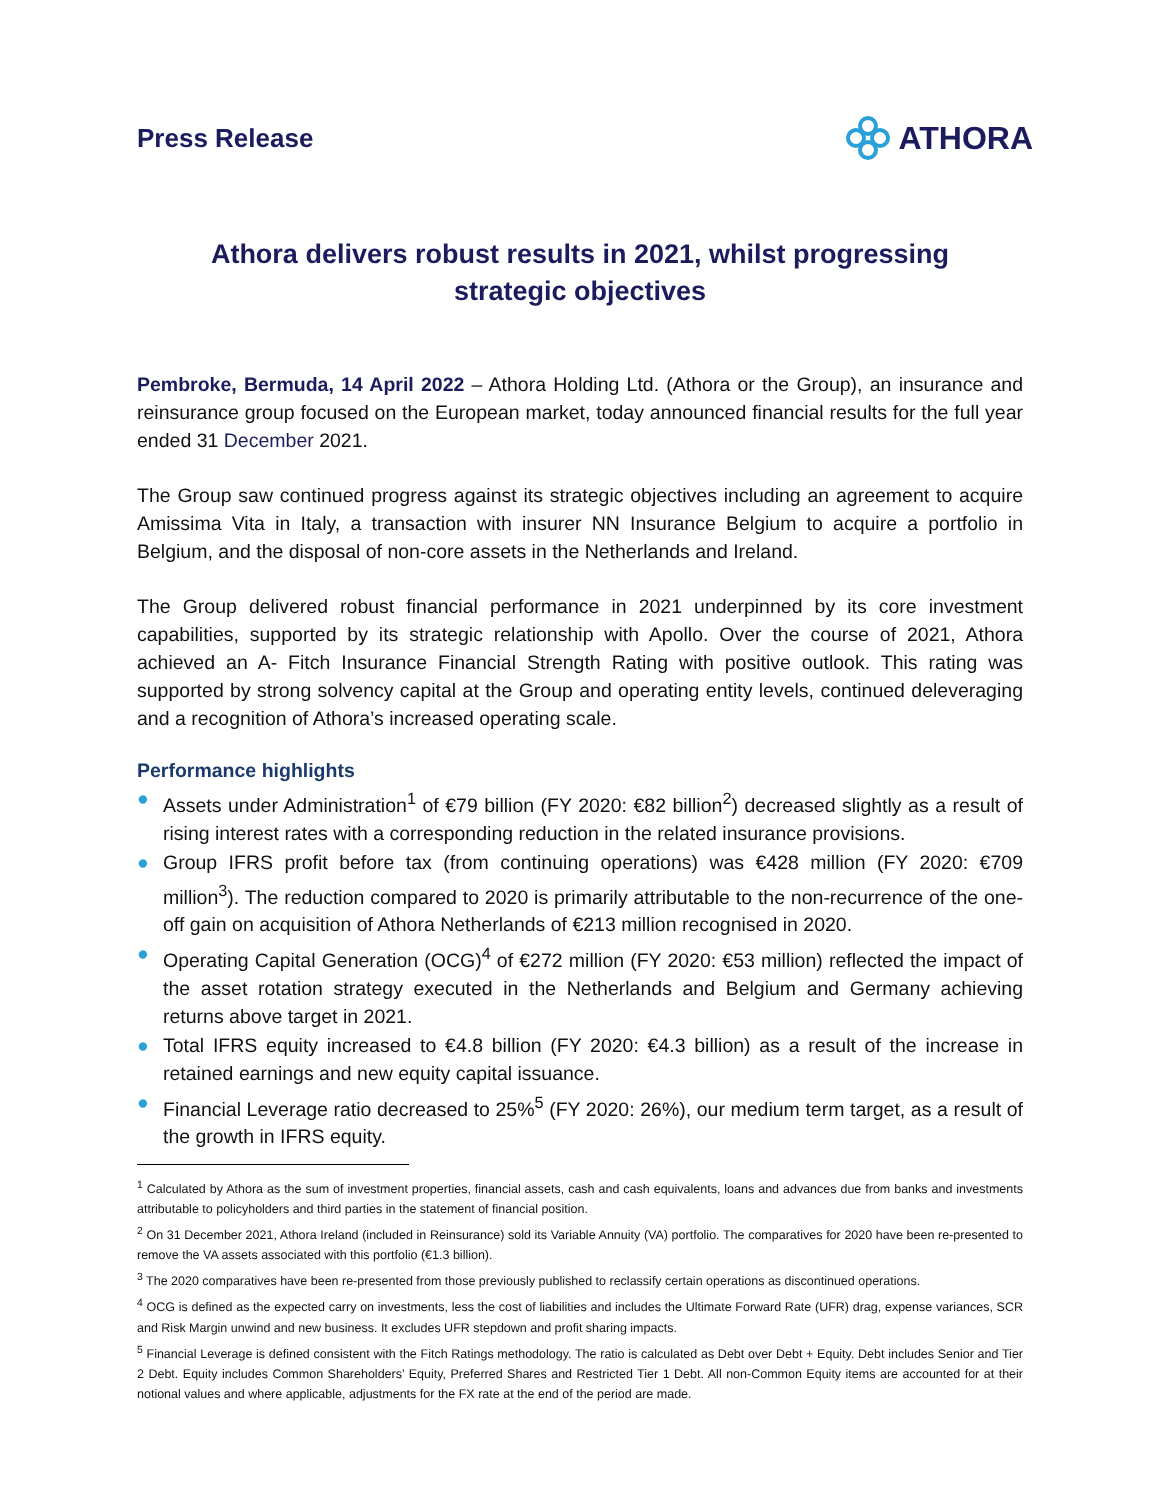Press Release
ATHORA
Athora delivers robust results in 2021, whilst progressing
strategic objectives
Pembroke, Bermuda, 14 April 2022 – Athora Holding Ltd. (Athora or the Group), an insurance and reinsurance group focused on the European market, today announced financial results for the full year ended 31 December 2021.
The Group saw continued progress against its strategic objectives including an agreement to acquire Amissima Vita in Italy, a transaction with insurer NN Insurance Belgium to acquire a portfolio in Belgium, and the disposal of non-core assets in the Netherlands and Ireland.
The Group delivered robust financial performance in 2021 underpinned by its core investment capabilities, supported by its strategic relationship with Apollo. Over the course of 2021, Athora achieved an A- Fitch Insurance Financial Strength Rating with positive outlook. This rating was supported by strong solvency capital at the Group and operating entity levels, continued deleveraging and a recognition of Athora’s increased operating scale.
Performance highlights
● Assets under Administration<sup>1</sup> of €79 billion (FY 2020: €82 billion<sup>2</sup>) decreased slightly as a result of rising interest rates with a corresponding reduction in the related insurance provisions.
● Group IFRS profit before tax (from continuing operations) was €428 million (FY 2020: €709 million<sup>3</sup>). The reduction compared to 2020 is primarily attributable to the non-recurrence of the one-off gain on acquisition of Athora Netherlands of €213 million recognised in 2020.
● Operating Capital Generation (OCG)<sup>4</sup> of €272 million (FY 2020: €53 million) reflected the impact of the asset rotation strategy executed in the Netherlands and Belgium and Germany achieving returns above target in 2021.
● Total IFRS equity increased to €4.8 billion (FY 2020: €4.3 billion) as a result of the increase in retained earnings and new equity capital issuance.
● Financial Leverage ratio decreased to 25%<sup>5</sup> (FY 2020: 26%), our medium term target, as a result of the growth in IFRS equity.
<sup>1</sup> Calculated by Athora as the sum of investment properties, financial assets, cash and cash equivalents, loans and advances due from banks and investments attributable to policyholders and third parties in the statement of financial position.
<sup>2</sup> On 31 December 2021, Athora Ireland (included in Reinsurance) sold its Variable Annuity (VA) portfolio. The comparatives for 2020 have been re-presented to remove the VA assets associated with this portfolio (€1.3 billion).
<sup>3</sup> The 2020 comparatives have been re-presented from those previously published to reclassify certain operations as discontinued operations.
<sup>4</sup> OCG is defined as the expected carry on investments, less the cost of liabilities and includes the Ultimate Forward Rate (UFR) drag, expense variances, SCR and Risk Margin unwind and new business. It excludes UFR stepdown and profit sharing impacts.
<sup>5</sup> Financial Leverage is defined consistent with the Fitch Ratings methodology. The ratio is calculated as Debt over Debt + Equity. Debt includes Senior and Tier 2 Debt. Equity includes Common Shareholders’ Equity, Preferred Shares and Restricted Tier 1 Debt. All non-Common Equity items are accounted for at their notional values and where applicable, adjustments for the FX rate at the end of the period are made.